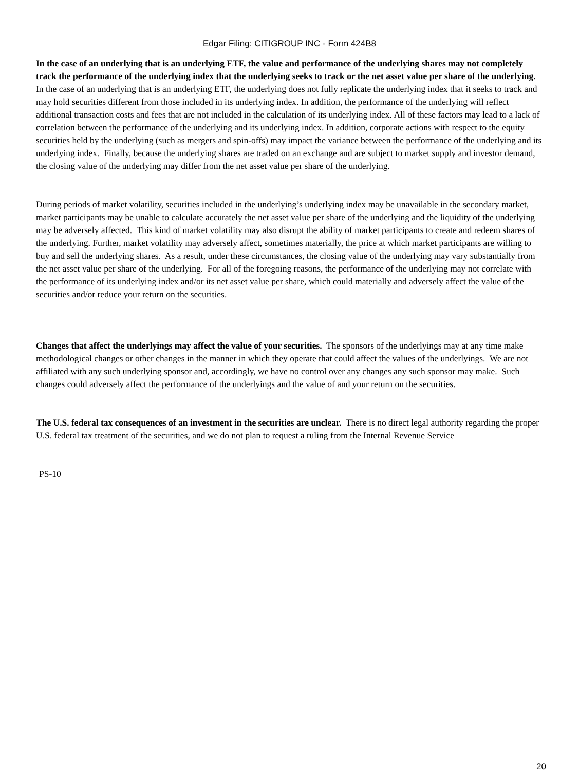Edgar Filing: CITIGROUP INC - Form 424B8
In the case of an underlying that is an underlying ETF, the value and performance of the underlying shares may not completely track the performance of the underlying index that the underlying seeks to track or the net asset value per share of the underlying. In the case of an underlying that is an underlying ETF, the underlying does not fully replicate the underlying index that it seeks to track and may hold securities different from those included in its underlying index. In addition, the performance of the underlying will reflect additional transaction costs and fees that are not included in the calculation of its underlying index. All of these factors may lead to a lack of correlation between the performance of the underlying and its underlying index. In addition, corporate actions with respect to the equity securities held by the underlying (such as mergers and spin-offs) may impact the variance between the performance of the underlying and its underlying index. Finally, because the underlying shares are traded on an exchange and are subject to market supply and investor demand, the closing value of the underlying may differ from the net asset value per share of the underlying.
During periods of market volatility, securities included in the underlying’s underlying index may be unavailable in the secondary market, market participants may be unable to calculate accurately the net asset value per share of the underlying and the liquidity of the underlying may be adversely affected. This kind of market volatility may also disrupt the ability of market participants to create and redeem shares of the underlying. Further, market volatility may adversely affect, sometimes materially, the price at which market participants are willing to buy and sell the underlying shares. As a result, under these circumstances, the closing value of the underlying may vary substantially from the net asset value per share of the underlying. For all of the foregoing reasons, the performance of the underlying may not correlate with the performance of its underlying index and/or its net asset value per share, which could materially and adversely affect the value of the securities and/or reduce your return on the securities.
Changes that affect the underlyings may affect the value of your securities. The sponsors of the underlyings may at any time make methodological changes or other changes in the manner in which they operate that could affect the values of the underlyings. We are not affiliated with any such underlying sponsor and, accordingly, we have no control over any changes any such sponsor may make. Such changes could adversely affect the performance of the underlyings and the value of and your return on the securities.
The U.S. federal tax consequences of an investment in the securities are unclear. There is no direct legal authority regarding the proper U.S. federal tax treatment of the securities, and we do not plan to request a ruling from the Internal Revenue Service
PS-10
20